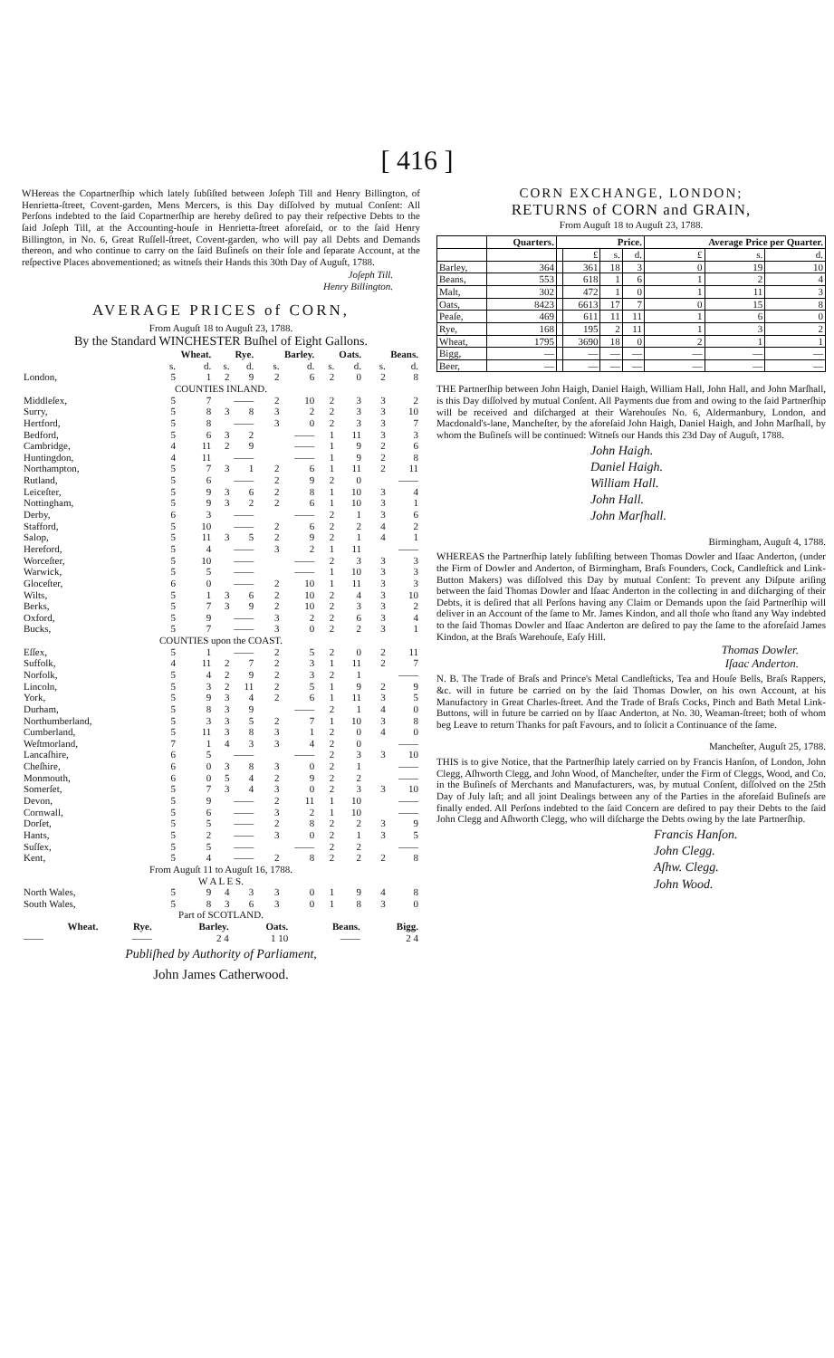[ 416 ]
WHereas the Copartnerſhip which lately ſubſiſted between Joſeph Till and Henry Billington, of Henrietta-ſtreet, Covent-garden, Mens Mercers, is this Day diſſolved by mutual Conſent: All Perſons indebted to the ſaid Copartnerſhip are hereby deſired to pay their reſpective Debts to the ſaid Joſeph Till, at the Accounting-houſe in Henrietta-ſtreet aforeſaid, or to the ſaid Henry Billington, in No. 6, Great Ruſſell-ſtreet, Covent-garden, who will pay all Debts and Demands thereon, and who continue to carry on the ſaid Buſineſs on their ſole and ſeparate Account, at the reſpective Places abovementioned; as witneſs their Hands this 30th Day of Auguſt, 1788.
Joſeph Till.
Henry Billington.
AVERAGE PRICES of CORN,
From Auguſt 18 to Auguſt 23, 1788.
By the Standard WINCHESTER Buſhel of Eight Gallons.
| | Wheat. | | Rye. | | Barley. | | Oats. | | Beans. | |
| --- | --- | --- | --- | --- | --- | --- | --- | --- | --- | --- |
| | s. | d. | s. | d. | s. | d. | s. | d. | s. | d. |
| London, | 5 | 1 | 2 | 9 | 2 | 6 | 2 | 0 | 2 | 8 |
| COUNTIES INLAND. | | | | | | | | | | |
| Middleſex, | 5 | 7 | —— | | 2 | 10 | 2 | 3 | 3 | 2 |
| Surry, | 5 | 8 | 3 | 8 | 3 | 2 | 2 | 3 | 3 | 10 |
| Hertford, | 5 | 8 | —— | | 3 | 0 | 2 | 3 | 3 | 7 |
| Bedford, | 5 | 6 | 3 | 2 | —— | | 1 | 11 | 3 | 3 |
| Cambridge, | 4 | 11 | 2 | 9 | —— | | 1 | 9 | 2 | 6 |
| Huntingdon, | 4 | 11 | —— | | —— | | 1 | 9 | 2 | 8 |
| Northampton, | 5 | 7 | 3 | 1 | 2 | 6 | 1 | 11 | 2 | 11 |
| Rutland, | 5 | 6 | —— | | 2 | 9 | 2 | 0 | —— | |
| Leiceſter, | 5 | 9 | 3 | 6 | 2 | 8 | 1 | 10 | 3 | 4 |
| Nottingham, | 5 | 9 | 3 | 2 | 2 | 6 | 1 | 10 | 3 | 1 |
| Derby, | 6 | 3 | —— | | —— | | 2 | 1 | 3 | 6 |
| Stafford, | 5 | 10 | —— | | 2 | 6 | 2 | 2 | 4 | 2 |
| Salop, | 5 | 11 | 3 | 5 | 2 | 9 | 2 | 1 | 4 | 1 |
| Hereford, | 5 | 4 | —— | | 3 | 2 | 1 | 11 | —— | |
| Worceſter, | 5 | 10 | —— | | —— | | 2 | 3 | 3 | 3 |
| Warwick, | 5 | 5 | —— | | —— | | 1 | 10 | 3 | 3 |
| Gloceſter, | 6 | 0 | —— | | 2 | 10 | 1 | 11 | 3 | 3 |
| Wilts, | 5 | 1 | 3 | 6 | 2 | 10 | 2 | 4 | 3 | 10 |
| Berks, | 5 | 7 | 3 | 9 | 2 | 10 | 2 | 3 | 3 | 2 |
| Oxford, | 5 | 9 | —— | | 3 | 2 | 2 | 6 | 3 | 4 |
| Bucks, | 5 | 7 | —— | | 3 | 0 | 2 | 2 | 3 | 1 |
| COUNTIES upon the COAST. | | | | | | | | | | |
| Eſſex, | 5 | 1 | —— | | 2 | 5 | 2 | 0 | 2 | 11 |
| Suffolk, | 4 | 11 | 2 | 7 | 2 | 3 | 1 | 11 | 2 | 7 |
| Norfolk, | 5 | 4 | 2 | 9 | 2 | 3 | 2 | 1 | —— | |
| Lincoln, | 5 | 3 | 2 | 11 | 2 | 5 | 1 | 9 | 2 | 9 |
| York, | 5 | 9 | 3 | 4 | 2 | 6 | 1 | 11 | 3 | 5 |
| Durham, | 5 | 8 | 3 | 9 | —— | | 2 | 1 | 4 | 0 |
| Northumberland, | 5 | 3 | 3 | 5 | 2 | 7 | 1 | 10 | 3 | 8 |
| Cumberland, | 5 | 11 | 3 | 8 | 3 | 1 | 2 | 0 | 4 | 0 |
| Weſtmorland, | 7 | 1 | 4 | 3 | 3 | 4 | 2 | 0 | —— | |
| Lancaſhire, | 6 | 5 | —— | | —— | | 2 | 3 | 3 | 10 |
| Cheſhire, | 6 | 0 | 3 | 8 | 3 | 0 | 2 | 1 | —— | |
| Monmouth, | 6 | 0 | 5 | 4 | 2 | 9 | 2 | 2 | —— | |
| Somerſet, | 5 | 7 | 3 | 4 | 3 | 0 | 2 | 3 | 3 | 10 |
| Devon, | 5 | 9 | —— | | 2 | 11 | 1 | 10 | —— | |
| Cornwall, | 5 | 6 | —— | | 3 | 2 | 1 | 10 | —— | |
| Dorſet, | 5 | 5 | —— | | 2 | 8 | 2 | 2 | 3 | 9 |
| Hants, | 5 | 2 | —— | | 3 | 0 | 2 | 1 | 3 | 5 |
| Suſſex, | 5 | 5 | —— | | —— | | 2 | 2 | —— | |
| Kent, | 5 | 4 | —— | | 2 | 8 | 2 | 2 | 2 | 8 |
| From Auguſt 11 to Auguſt 16, 1788. | | | | | | | | | | |
| W A L E S. | | | | | | | | | | |
| North Wales, | 5 | 9 | 4 | 3 | 3 | 0 | 1 | 9 | 4 | 8 |
| South Wales, | 5 | 8 | 3 | 6 | 3 | 0 | 1 | 8 | 3 | 0 |
| Part of SCOTLAND. | | | | | | | | | | |
| Wheat. | Rye. | Barley. | Oats. | Beans. | Bigg. |
| --- | --- | --- | --- | --- | --- |
| —— | —— | 2 4 | 1 10 | —— | 2 4 |
Publiſhed by Authority of Parliament,
John James Catherwood.
CORN EXCHANGE, LONDON;
RETURNS of CORN and GRAIN,
From Auguſt 18 to Auguſt 23, 1788.
| | Quarters. | Price. | | | | Average Price per Quarter. | | |
| --- | --- | --- | --- | --- | --- | --- | --- | --- |
| | | | £ | s. | d. | £ | s. | d. |
| Barley, | 364 | | 361 | 18 | 3 | 0 | 19 | 10 |
| Beans, | 553 | | 618 | 1 | 6 | 1 | 2 | 4 |
| Malt, | 302 | | 472 | 1 | 0 | 1 | 11 | 3 |
| Oats, | 8423 | | 6613 | 17 | 7 | 0 | 15 | 8 |
| Peaſe, | 469 | | 611 | 11 | 11 | 1 | 6 | 0 |
| Rye, | 168 | | 195 | 2 | 11 | 1 | 3 | 2 |
| Wheat, | 1795 | | 3690 | 18 | 0 | 2 | 1 | 1 |
| Bigg, | — | | — | — | — | — | — | — |
| Beer, | — | | — | — | — | — | — | — |
THE Partnerſhip between John Haigh, Daniel Haigh, William Hall, John Hall, and John Marſhall, is this Day diſſolved by mutual Conſent. All Payments due from and owing to the ſaid Partnerſhip will be received and diſcharged at their Warehouſes No. 6, Aldermanbury, London, and Macdonald's-lane, Mancheſter, by the aforeſaid John Haigh, Daniel Haigh, and John Marſhall, by whom the Buſineſs will be continued: Witneſs our Hands this 23d Day of Auguſt, 1788.
John Haigh.
Daniel Haigh.
William Hall.
John Hall.
John Marſhall.
Birmingham, Auguſt 4, 1788.
WHEREAS the Partnerſhip lately ſubſiſting between Thomas Dowler and Iſaac Anderton, (under the Firm of Dowler and Anderton, of Birmingham, Braſs Founders, Cock, Candleſtick and Link-Button Makers) was diſſolved this Day by mutual Conſent: To prevent any Diſpute ariſing between the ſaid Thomas Dowler and Iſaac Anderton in the collecting in and diſcharging of their Debts, it is deſired that all Perſons having any Claim or Demands upon the ſaid Partnerſhip will deliver in an Account of the ſame to Mr. James Kindon, and all thoſe who ſtand any Way indebted to the ſaid Thomas Dowler and Iſaac Anderton are deſired to pay the ſame to the aforeſaid James Kindon, at the Braſs Warehouſe, Eaſy Hill.
Thomas Dowler.
Iſaac Anderton.
N. B. The Trade of Braſs and Prince's Metal Candleſticks, Tea and Houſe Bells, Braſs Rappers, &c. will in future be carried on by the ſaid Thomas Dowler, on his own Account, at his Manufactory in Great Charles-ſtreet. And the Trade of Braſs Cocks, Pinch and Bath Metal Link-Buttons, will in future be carried on by Iſaac Anderton, at No. 30, Weaman-ſtreet; both of whom beg Leave to return Thanks for paſt Favours, and to ſolicit a Continuance of the ſame.
Mancheſter, Auguſt 25, 1788.
THIS is to give Notice, that the Partnerſhip lately carried on by Francis Hanſon, of London, John Clegg, Aſhworth Clegg, and John Wood, of Mancheſter, under the Firm of Cleggs, Wood, and Co. in the Buſineſs of Merchants and Manufacturers, was, by mutual Conſent, diſſolved on the 25th Day of July laſt; and all joint Dealings between any of the Parties in the aforeſaid Buſineſs are finally ended. All Perſons indebted to the ſaid Concern are deſired to pay their Debts to the ſaid John Clegg and Aſhworth Clegg, who will diſcharge the Debts owing by the late Partnerſhip.
Francis Hanſon.
John Clegg.
Aſhw. Clegg.
John Wood.